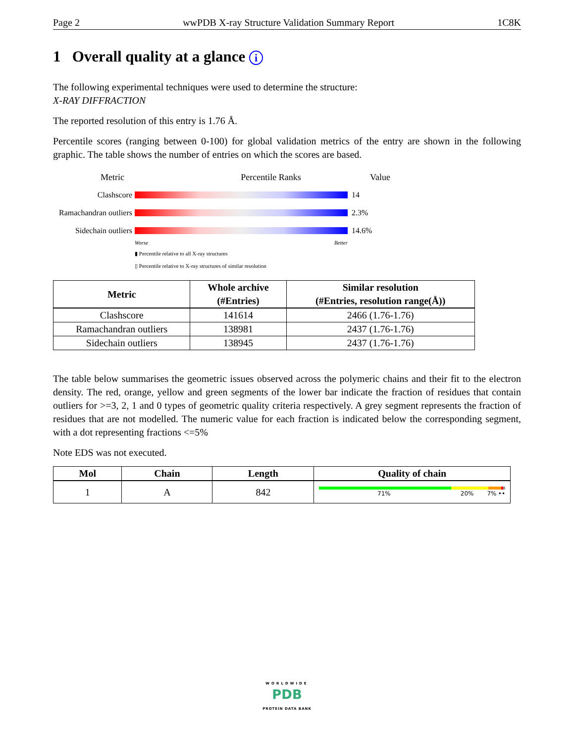Page 2 wwPDB X-ray Structure Validation Summary Report 1C8K
1 Overall quality at a glance i
The following experimental techniques were used to determine the structure:
X-RAY DIFFRACTION
The reported resolution of this entry is 1.76 Å.
Percentile scores (ranging between 0-100) for global validation metrics of the entry are shown in the following graphic. The table shows the number of entries on which the scores are based.
Metric Percentile Ranks Value
Clashscore 14
Ramachandran outliers
2.3%
Sidechain outliers
14.6%
Worse Better
▮ Percentile relative to all X-ray structures
▯ Percentile relative to X-ray structures of similar resolution
| Metric | Whole archive (#Entries) | Similar resolution (#Entries, resolution range(Å)) |
| --- | --- | --- |
| Clashscore | 141614 | 2466 (1.76-1.76) |
| Ramachandran outliers | 138981 | 2437 (1.76-1.76) |
| Sidechain outliers | 138945 | 2437 (1.76-1.76) |
The table below summarises the geometric issues observed across the polymeric chains and their fit to the electron density. The red, orange, yellow and green segments of the lower bar indicate the fraction of residues that contain outliers for >=3, 2, 1 and 0 types of geometric quality criteria respectively. A grey segment represents the fraction of residues that are not modelled. The numeric value for each fraction is indicated below the corresponding segment, with a dot representing fractions <=5%
Note EDS was not executed.
| Mol | Chain | Length | Quality of chain |
| --- | --- | --- | --- |
| 1 | A | 842 | 71% 20% 7% •• |
WORLDWIDE
PDB
PROTEIN DATA BANK